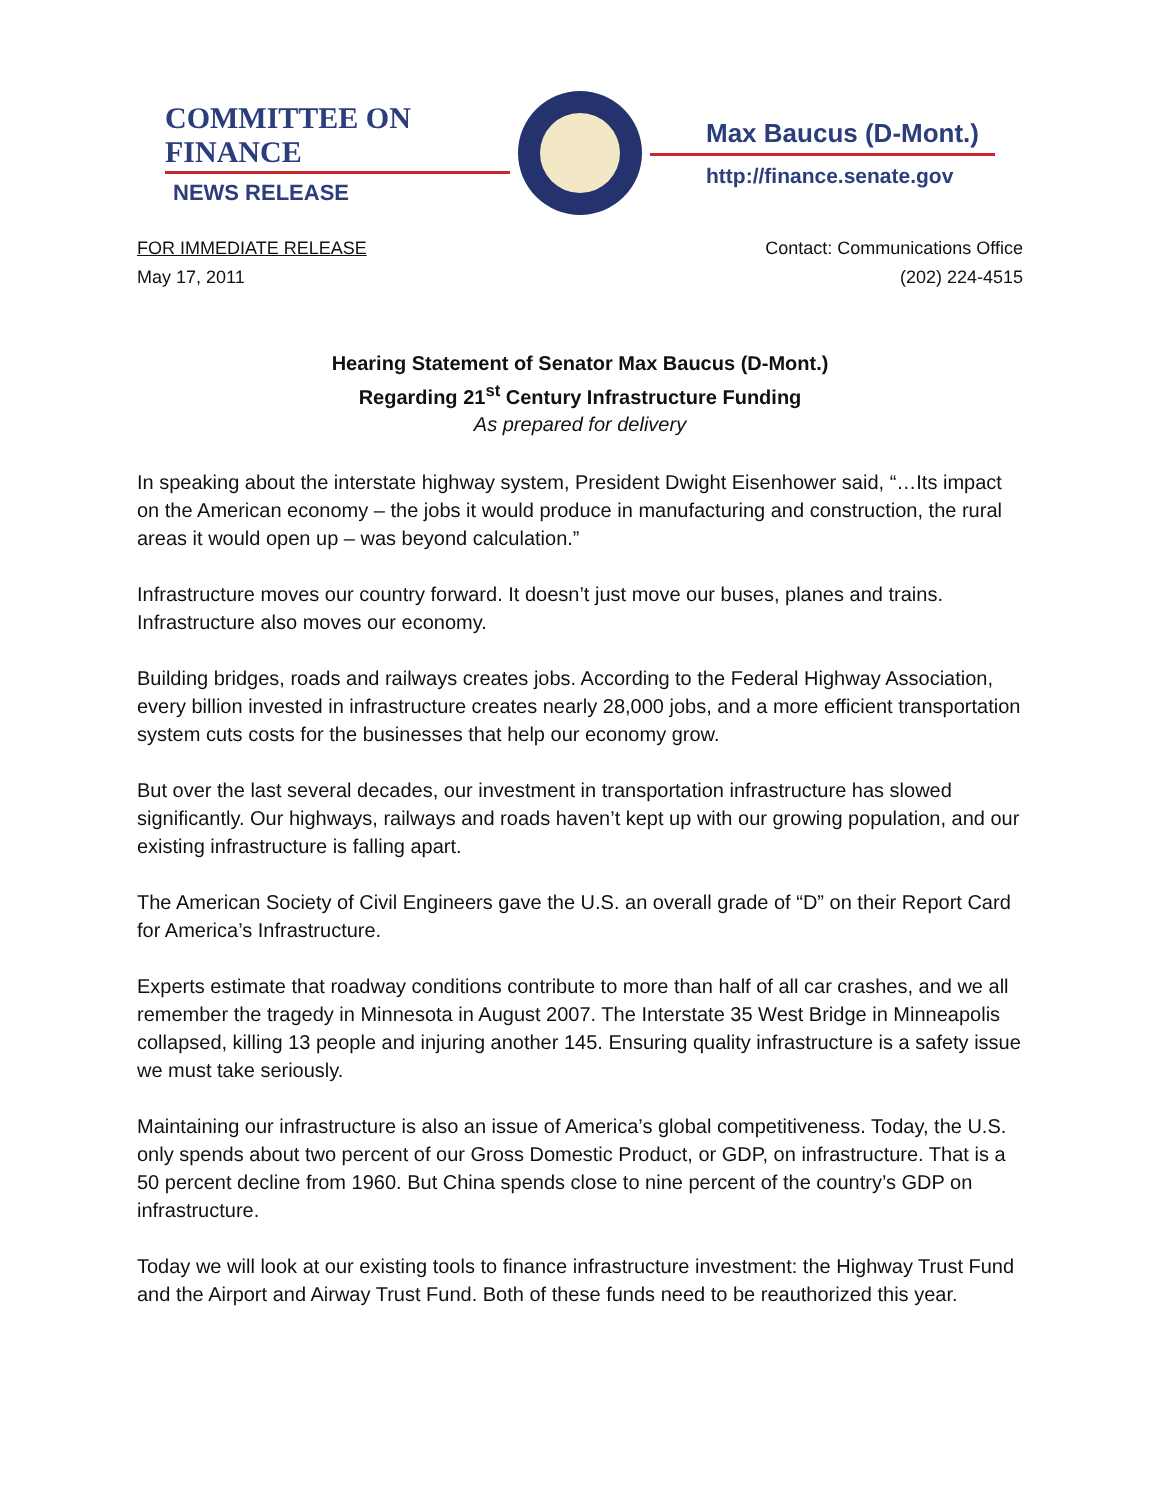COMMITTEE ON FINANCE
NEWS RELEASE
Max Baucus (D-Mont.)
http://finance.senate.gov
FOR IMMEDIATE RELEASE
May 17, 2011
Contact: Communications Office
(202) 224-4515
Hearing Statement of Senator Max Baucus (D-Mont.)
Regarding 21<sup>st</sup> Century Infrastructure Funding
As prepared for delivery
In speaking about the interstate highway system, President Dwight Eisenhower said, “…Its impact on the American economy – the jobs it would produce in manufacturing and construction, the rural areas it would open up – was beyond calculation.”
Infrastructure moves our country forward. It doesn’t just move our buses, planes and trains. Infrastructure also moves our economy.
Building bridges, roads and railways creates jobs. According to the Federal Highway Association, every billion invested in infrastructure creates nearly 28,000 jobs, and a more efficient transportation system cuts costs for the businesses that help our economy grow.
But over the last several decades, our investment in transportation infrastructure has slowed significantly. Our highways, railways and roads haven’t kept up with our growing population, and our existing infrastructure is falling apart.
The American Society of Civil Engineers gave the U.S. an overall grade of “D” on their Report Card for America’s Infrastructure.
Experts estimate that roadway conditions contribute to more than half of all car crashes, and we all remember the tragedy in Minnesota in August 2007. The Interstate 35 West Bridge in Minneapolis collapsed, killing 13 people and injuring another 145. Ensuring quality infrastructure is a safety issue we must take seriously.
Maintaining our infrastructure is also an issue of America’s global competitiveness. Today, the U.S. only spends about two percent of our Gross Domestic Product, or GDP, on infrastructure. That is a 50 percent decline from 1960. But China spends close to nine percent of the country’s GDP on infrastructure.
Today we will look at our existing tools to finance infrastructure investment: the Highway Trust Fund and the Airport and Airway Trust Fund. Both of these funds need to be reauthorized this year.